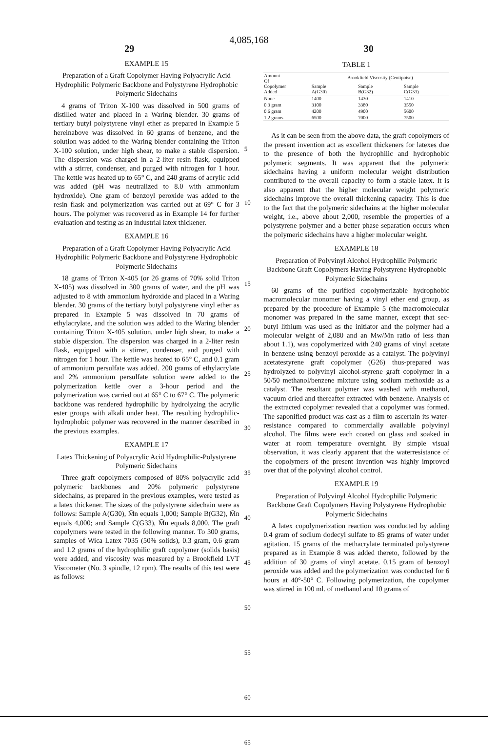29
4,085,168
30
EXAMPLE 15
Preparation of a Graft Copolymer Having Polyacrylic Acid Hydrophilic Polymeric Backbone and Polystyrene Hydrophobic Polymeric Sidechains
4 grams of Triton X-100 was dissolved in 500 grams of distilled water and placed in a Waring blender. 30 grams of tertiary butyl polystyrene vinyl ether as prepared in Example 5 hereinabove was dissolved in 60 grams of benzene, and the solution was added to the Waring blender containing the Triton X-100 solution, under high shear, to make a stable dispersion. The dispersion was charged in a 2-liter resin flask, equipped with a stirrer, condenser, and purged with nitrogen for 1 hour. The kettle was heated up to 65° C, and 240 grams of acrylic acid was added (pH was neutralized to 8.0 with ammonium hydroxide). One gram of benzoyl peroxide was added to the resin flask and polymerization was carried out at 69° C for 3 hours. The polymer was recovered as in Example 14 for further evaluation and testing as an industrial latex thickener.
EXAMPLE 16
Preparation of a Graft Copolymer Having Polyacrylic Acid Hydrophilic Polymeric Backbone and Polystyrene Hydrophobic Polymeric Sidechains
18 grams of Triton X-405 (or 26 grams of 70% solid Triton X-405) was dissolved in 300 grams of water, and the pH was adjusted to 8 with ammonium hydroxide and placed in a Waring blender. 30 grams of the tertiary butyl polystyrene vinyl ether as prepared in Example 5 was dissolved in 70 grams of ethylacrylate, and the solution was added to the Waring blender containing Triton X-405 solution, under high shear, to make a stable dispersion. The dispersion was charged in a 2-liter resin flask, equipped with a stirrer, condenser, and purged with nitrogen for 1 hour. The kettle was heated to 65° C, and 0.1 gram of ammonium persulfate was added. 200 grams of ethylacrylate and 2% ammonium persulfate solution were added to the polymerization kettle over a 3-hour period and the polymerization was carried out at 65° C to 67° C. The polymeric backbone was rendered hydrophilic by hydrolyzing the acrylic ester groups with alkali under heat. The resulting hydrophilic-hydrophobic polymer was recovered in the manner described in the previous examples.
EXAMPLE 17
Latex Thickening of Polyacrylic Acid Hydrophilic-Polystyrene Polymeric Sidechains
Three graft copolymers composed of 80% polyacrylic acid polymeric backbones and 20% polymeric polystyrene sidechains, as prepared in the previous examples, were tested as a latex thickener. The sizes of the polystyrene sidechain were as follows: Sample A(G30), M̄n equals 1,000; Sample B(G32), M̄n equals 4,000; and Sample C(G33), M̄n equals 8,000. The graft copolymers were tested in the following manner. To 300 grams, samples of Wica Latex 7035 (50% solids), 0.3 gram, 0.6 gram and 1.2 grams of the hydrophilic graft copolymer (solids basis) were added, and viscosity was measured by a Brookfield LVT Viscometer (No. 3 spindle, 12 rpm). The results of this test were as follows:
5
10
15
20
25
30
35
40
45
50
55
60
65
TABLE 1
| Amount Of Copolymer Added | Brookfield Viscosity (Centipoise) | | |
| --- | --- | --- | --- |
| | Sample A(G30) | Sample B(G32) | Sample C(G33) |
| None | 1400 | 1430 | 1410 |
| 0.3 gram | 3100 | 3380 | 3550 |
| 0.6 gram | 4200 | 4900 | 5600 |
| 1.2 grams | 6500 | 7000 | 7500 |
As it can be seen from the above data, the graft copolymers of the present invention act as excellent thickeners for latexes due to the presence of both the hydrophilic and hydrophobic polymeric segments. It was apparent that the polymeric sidechains having a uniform molecular weight distribution contributed to the overall capacity to form a stable latex. It is also apparent that the higher molecular weight polymeric sidechains improve the overall thickening capacity. This is due to the fact that the polymeric sidechains at the higher molecular weight, i.e., above about 2,000, resemble the properties of a polystyrene polymer and a better phase separation occurs when the polymeric sidechains have a higher molecular weight.
EXAMPLE 18
Preparation of Polyvinyl Alcohol Hydrophilic Polymeric Backbone Graft Copolymers Having Polystyrene Hydrophobic Polymeric Sidechains
60 grams of the purified copolymerizable hydrophobic macromolecular monomer having a vinyl ether end group, as prepared by the procedure of Example 5 (the macromolecular monomer was prepared in the same manner, except that sec-butyl lithium was used as the initiator and the polymer had a molecular weight of 2,080 and an M̄w/M̄n ratio of less than about 1.1), was copolymerized with 240 grams of vinyl acetate in benzene using benzoyl peroxide as a catalyst. The polyvinyl acetatestyrene graft copolymer (G26) thus-prepared was hydrolyzed to polyvinyl alcohol-styrene graft copolymer in a 50/50 methanol/benzene mixture using sodium methoxide as a catalyst. The resultant polymer was washed with methanol, vacuum dried and thereafter extracted with benzene. Analysis of the extracted copolymer revealed that a copolymer was formed. The saponified product was cast as a film to ascertain its water-resistance compared to commercially available polyvinyl alcohol. The films were each coated on glass and soaked in water at room temperature overnight. By simple visual observation, it was clearly apparent that the waterresistance of the copolymers of the present invention was highly improved over that of the polyvinyl alcohol control.
EXAMPLE 19
Preparation of Polyvinyl Alcohol Hydrophilic Polymeric Backbone Graft Copolymers Having Polystyrene Hydrophobic Polymeric Sidechains
A latex copolymerization reaction was conducted by adding 0.4 gram of sodium dodecyl sulfate to 85 grams of water under agitation. 15 grams of the methacrylate terminated polystyrene prepared as in Example 8 was added thereto, followed by the addition of 30 grams of vinyl acetate. 0.15 gram of benzoyl peroxide was added and the polymerization was conducted for 6 hours at 40°-50° C. Following polymerization, the copolymer was stirred in 100 ml. of methanol and 10 grams of